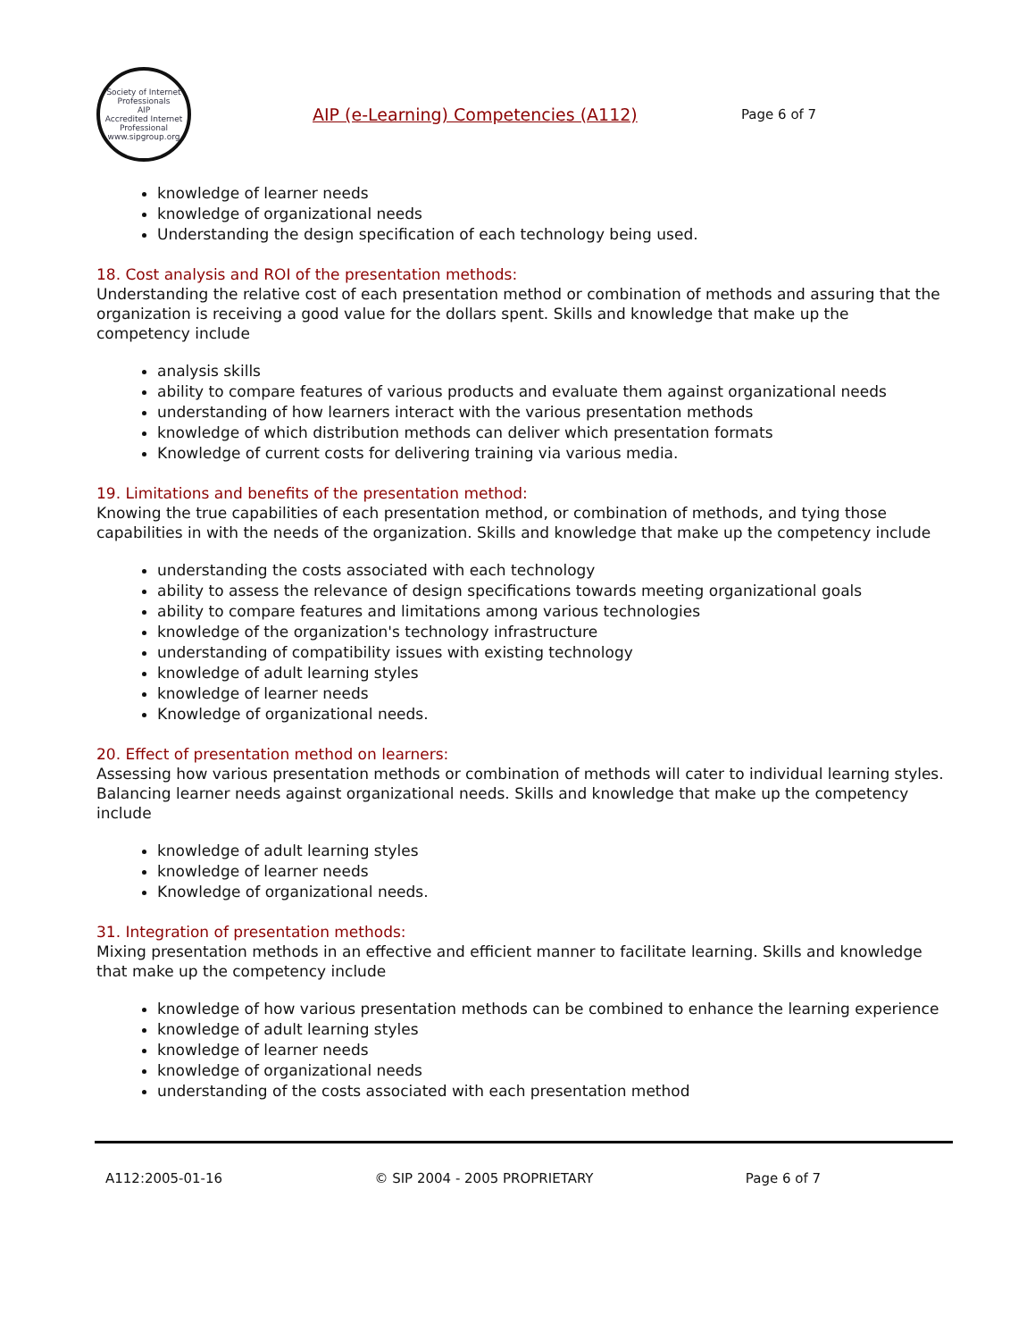Society of Internet Professionals
AIP
Accredited Internet Professional
www.sipgroup.org
AIP (e-Learning) Competencies (A112)
Page 6 of 7
knowledge of learner needs
knowledge of organizational needs
Understanding the design specification of each technology being used.
18. Cost analysis and ROI of the presentation methods:
Understanding the relative cost of each presentation method or combination of methods and assuring that the organization is receiving a good value for the dollars spent. Skills and knowledge that make up the competency include
analysis skills
ability to compare features of various products and evaluate them against organizational needs
understanding of how learners interact with the various presentation methods
knowledge of which distribution methods can deliver which presentation formats
Knowledge of current costs for delivering training via various media.
19. Limitations and benefits of the presentation method:
Knowing the true capabilities of each presentation method, or combination of methods, and tying those capabilities in with the needs of the organization. Skills and knowledge that make up the competency include
understanding the costs associated with each technology
ability to assess the relevance of design specifications towards meeting organizational goals
ability to compare features and limitations among various technologies
knowledge of the organization's technology infrastructure
understanding of compatibility issues with existing technology
knowledge of adult learning styles
knowledge of learner needs
Knowledge of organizational needs.
20. Effect of presentation method on learners:
Assessing how various presentation methods or combination of methods will cater to individual learning styles. Balancing learner needs against organizational needs. Skills and knowledge that make up the competency include
knowledge of adult learning styles
knowledge of learner needs
Knowledge of organizational needs.
31. Integration of presentation methods:
Mixing presentation methods in an effective and efficient manner to facilitate learning. Skills and knowledge that make up the competency include
knowledge of how various presentation methods can be combined to enhance the learning experience
knowledge of adult learning styles
knowledge of learner needs
knowledge of organizational needs
understanding of the costs associated with each presentation method
A112:2005-01-16 © SIP 2004 - 2005 PROPRIETARY Page 6 of 7